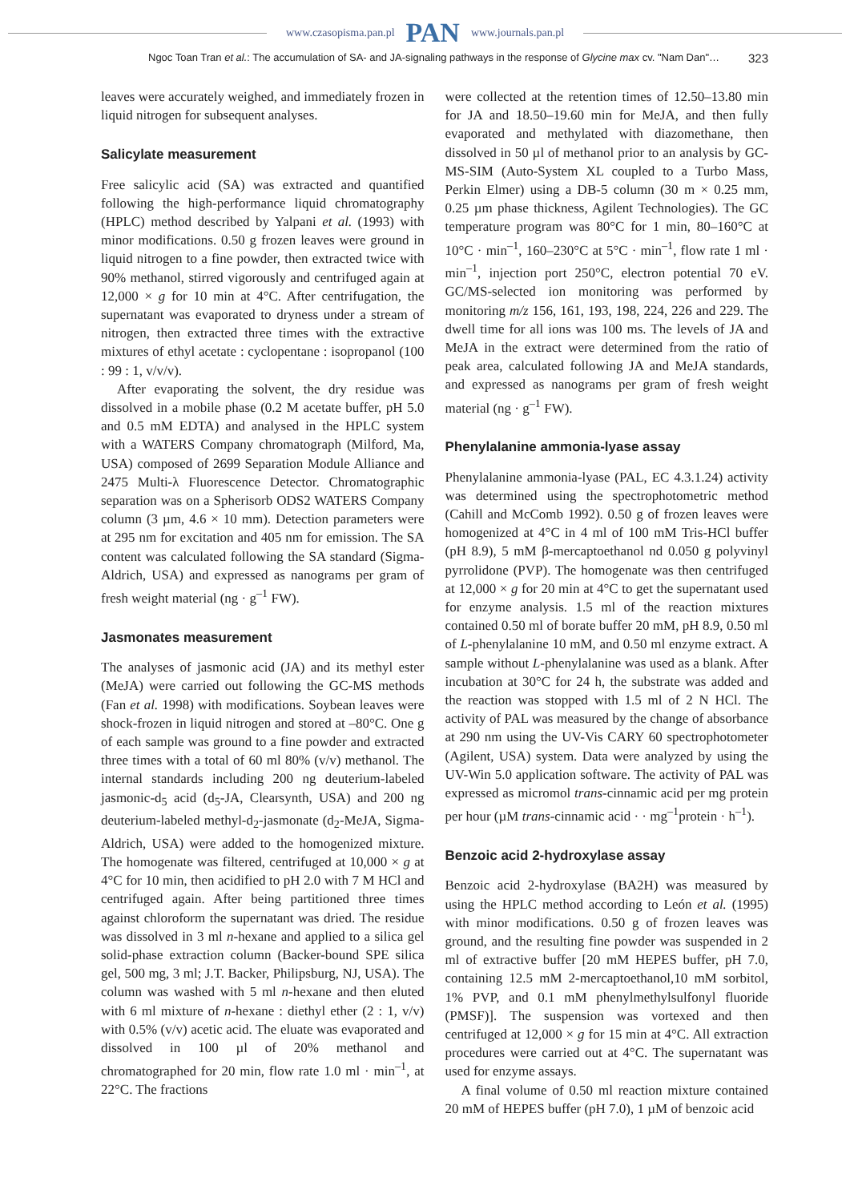www.czasopisma.pan.pl PAN www.journals.pan.pl
Ngoc Toan Tran et al.: The accumulation of SA- and JA-signaling pathways in the response of Glycine max cv. "Nam Dan"… 323
leaves were accurately weighed, and immediately frozen in liquid nitrogen for subsequent analyses.
Salicylate measurement
Free salicylic acid (SA) was extracted and quantified following the high-performance liquid chromatography (HPLC) method described by Yalpani et al. (1993) with minor modifications. 0.50 g frozen leaves were ground in liquid nitrogen to a fine powder, then extracted twice with 90% methanol, stirred vigorously and centrifuged again at 12,000 × g for 10 min at 4°C. After centrifugation, the supernatant was evaporated to dryness under a stream of nitrogen, then extracted three times with the extractive mixtures of ethyl acetate : cyclopentane : isopropanol (100 : 99 : 1, v/v/v).
After evaporating the solvent, the dry residue was dissolved in a mobile phase (0.2 M acetate buffer, pH 5.0 and 0.5 mM EDTA) and analysed in the HPLC system with a WATERS Company chromatograph (Milford, Ma, USA) composed of 2699 Separation Module Alliance and 2475 Multi-λ Fluorescence Detector. Chromatographic separation was on a Spherisorb ODS2 WATERS Company column (3 µm, 4.6 × 10 mm). Detection parameters were at 295 nm for excitation and 405 nm for emission. The SA content was calculated following the SA standard (Sigma-Aldrich, USA) and expressed as nanograms per gram of fresh weight material (ng · g<sup>–1</sup> FW).
Jasmonates measurement
The analyses of jasmonic acid (JA) and its methyl ester (MeJA) were carried out following the GC-MS methods (Fan et al. 1998) with modifications. Soybean leaves were shock-frozen in liquid nitrogen and stored at –80°C. One g of each sample was ground to a fine powder and extracted three times with a total of 60 ml 80% (v/v) methanol. The internal standards including 200 ng deuterium-labeled jasmonic-d<sub>5</sub> acid (d<sub>5</sub>-JA, Clearsynth, USA) and 200 ng deuterium-labeled methyl-d<sub>2</sub>-jasmonate (d<sub>2</sub>-MeJA, Sigma-Aldrich, USA) were added to the homogenized mixture. The homogenate was filtered, centrifuged at 10,000 × g at 4°C for 10 min, then acidified to pH 2.0 with 7 M HCl and centrifuged again. After being partitioned three times against chloroform the supernatant was dried. The residue was dissolved in 3 ml n-hexane and applied to a silica gel solid-phase extraction column (Backer-bound SPE silica gel, 500 mg, 3 ml; J.T. Backer, Philipsburg, NJ, USA). The column was washed with 5 ml n-hexane and then eluted with 6 ml mixture of n-hexane : diethyl ether (2 : 1, v/v) with 0.5% (v/v) acetic acid. The eluate was evaporated and dissolved in 100 µl of 20% methanol and chromatographed for 20 min, flow rate 1.0 ml · min<sup>–1</sup>, at 22°C. The fractions
were collected at the retention times of 12.50–13.80 min for JA and 18.50–19.60 min for MeJA, and then fully evaporated and methylated with diazomethane, then dissolved in 50 µl of methanol prior to an analysis by GC-MS-SIM (Auto-System XL coupled to a Turbo Mass, Perkin Elmer) using a DB-5 column (30 m × 0.25 mm, 0.25 µm phase thickness, Agilent Technologies). The GC temperature program was 80°C for 1 min, 80–160°C at 10°C · min<sup>–1</sup>, 160–230°C at 5°C · min<sup>–1</sup>, flow rate 1 ml · min<sup>–1</sup>, injection port 250°C, electron potential 70 eV. GC/MS-selected ion monitoring was performed by monitoring m/z 156, 161, 193, 198, 224, 226 and 229. The dwell time for all ions was 100 ms. The levels of JA and MeJA in the extract were determined from the ratio of peak area, calculated following JA and MeJA standards, and expressed as nanograms per gram of fresh weight material (ng · g<sup>–1</sup> FW).
Phenylalanine ammonia-lyase assay
Phenylalanine ammonia-lyase (PAL, EC 4.3.1.24) activity was determined using the spectrophotometric method (Cahill and McComb 1992). 0.50 g of frozen leaves were homogenized at 4°C in 4 ml of 100 mM Tris-HCl buffer (pH 8.9), 5 mM β-mercaptoethanol nd 0.050 g polyvinyl pyrrolidone (PVP). The homogenate was then centrifuged at 12,000 × g for 20 min at 4°C to get the supernatant used for enzyme analysis. 1.5 ml of the reaction mixtures contained 0.50 ml of borate buffer 20 mM, pH 8.9, 0.50 ml of L-phenylalanine 10 mM, and 0.50 ml enzyme extract. A sample without L-phenylalanine was used as a blank. After incubation at 30°C for 24 h, the substrate was added and the reaction was stopped with 1.5 ml of 2 N HCl. The activity of PAL was measured by the change of absorbance at 290 nm using the UV-Vis CARY 60 spectrophotometer (Agilent, USA) system. Data were analyzed by using the UV-Win 5.0 application software. The activity of PAL was expressed as micromol trans-cinnamic acid per mg protein per hour (µM trans-cinnamic acid · · mg<sup>–1</sup>protein · h<sup>–1</sup>).
Benzoic acid 2-hydroxylase assay
Benzoic acid 2-hydroxylase (BA2H) was measured by using the HPLC method according to León et al. (1995) with minor modifications. 0.50 g of frozen leaves was ground, and the resulting fine powder was suspended in 2 ml of extractive buffer [20 mM HEPES buffer, pH 7.0, containing 12.5 mM 2-mercaptoethanol,10 mM sorbitol, 1% PVP, and 0.1 mM phenylmethylsulfonyl fluoride (PMSF)]. The suspension was vortexed and then centrifuged at 12,000 × g for 15 min at 4°C. All extraction procedures were carried out at 4°C. The supernatant was used for enzyme assays.
A final volume of 0.50 ml reaction mixture contained 20 mM of HEPES buffer (pH 7.0), 1 µM of benzoic acid